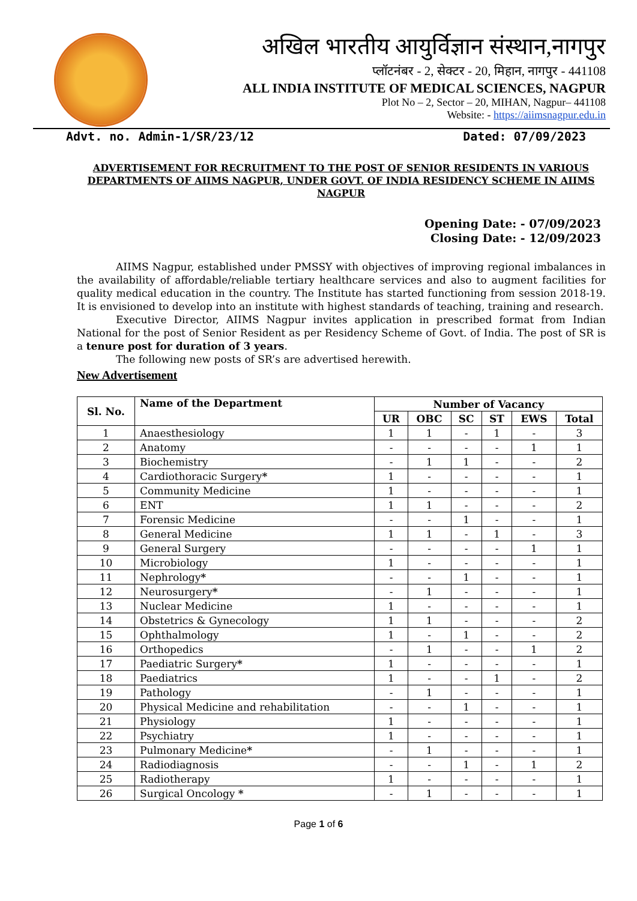अखिल भारतीय आयुर्विज्ञान संस्थान,नागपुर
प्लॉटनंबर - 2, सेक्टर - 20, मिहान, नागपुर - 441108
ALL INDIA INSTITUTE OF MEDICAL SCIENCES, NAGPUR
Plot No – 2, Sector – 20, MIHAN, Nagpur– 441108
Website: - https://aiimsnagpur.edu.in
Advt. no. Admin-1/SR/23/12 Dated: 07/09/2023
ADVERTISEMENT FOR RECRUITMENT TO THE POST OF SENIOR RESIDENTS IN VARIOUS DEPARTMENTS OF AIIMS NAGPUR, UNDER GOVT. OF INDIA RESIDENCY SCHEME IN AIIMS NAGPUR
Opening Date: - 07/09/2023
Closing Date: - 12/09/2023
AIIMS Nagpur, established under PMSSY with objectives of improving regional imbalances in the availability of affordable/reliable tertiary healthcare services and also to augment facilities for quality medical education in the country. The Institute has started functioning from session 2018-19. It is envisioned to develop into an institute with highest standards of teaching, training and research.
Executive Director, AIIMS Nagpur invites application in prescribed format from Indian National for the post of Senior Resident as per Residency Scheme of Govt. of India. The post of SR is a tenure post for duration of 3 years.
The following new posts of SR’s are advertised herewith.
New Advertisement
| Sl. No. | Name of the Department | Number of Vacancy | | | | | |
| --- | --- | --- | --- | --- | --- | --- | --- |
| | | UR | OBC | SC | ST | EWS | Total |
| 1 | Anaesthesiology | 1 | 1 | - | 1 | - | 3 |
| 2 | Anatomy | - | - | - | - | 1 | 1 |
| 3 | Biochemistry | - | 1 | 1 | - | - | 2 |
| 4 | Cardiothoracic Surgery * | 1 | - | - | - | - | 1 |
| 5 | Community Medicine | 1 | - | - | - | - | 1 |
| 6 | ENT | 1 | 1 | - | - | - | 2 |
| 7 | Forensic Medicine | - | - | 1 | - | - | 1 |
| 8 | General Medicine | 1 | 1 | - | 1 | - | 3 |
| 9 | General Surgery | - | - | - | - | 1 | 1 |
| 10 | Microbiology | 1 | - | - | - | - | 1 |
| 11 | Nephrology * | - | - | 1 | - | - | 1 |
| 12 | Neurosurgery * | - | 1 | - | - | - | 1 |
| 13 | Nuclear Medicine | 1 | - | - | - | - | 1 |
| 14 | Obstetrics & Gynecology | 1 | 1 | - | - | - | 2 |
| 15 | Ophthalmology | 1 | - | 1 | - | - | 2 |
| 16 | Orthopedics | - | 1 | - | - | 1 | 2 |
| 17 | Paediatric Surgery * | 1 | - | - | - | - | 1 |
| 18 | Paediatrics | 1 | - | - | 1 | - | 2 |
| 19 | Pathology | - | 1 | - | - | - | 1 |
| 20 | Physical Medicine and rehabilitation | - | - | 1 | - | - | 1 |
| 21 | Physiology | 1 | - | - | - | - | 1 |
| 22 | Psychiatry | 1 | - | - | - | - | 1 |
| 23 | Pulmonary Medicine * | - | 1 | - | - | - | 1 |
| 24 | Radiodiagnosis | - | - | 1 | - | 1 | 2 |
| 25 | Radiotherapy | 1 | - | - | - | - | 1 |
| 26 | Surgical Oncology * | - | 1 | - | - | - | 1 |
Page 1 of 6